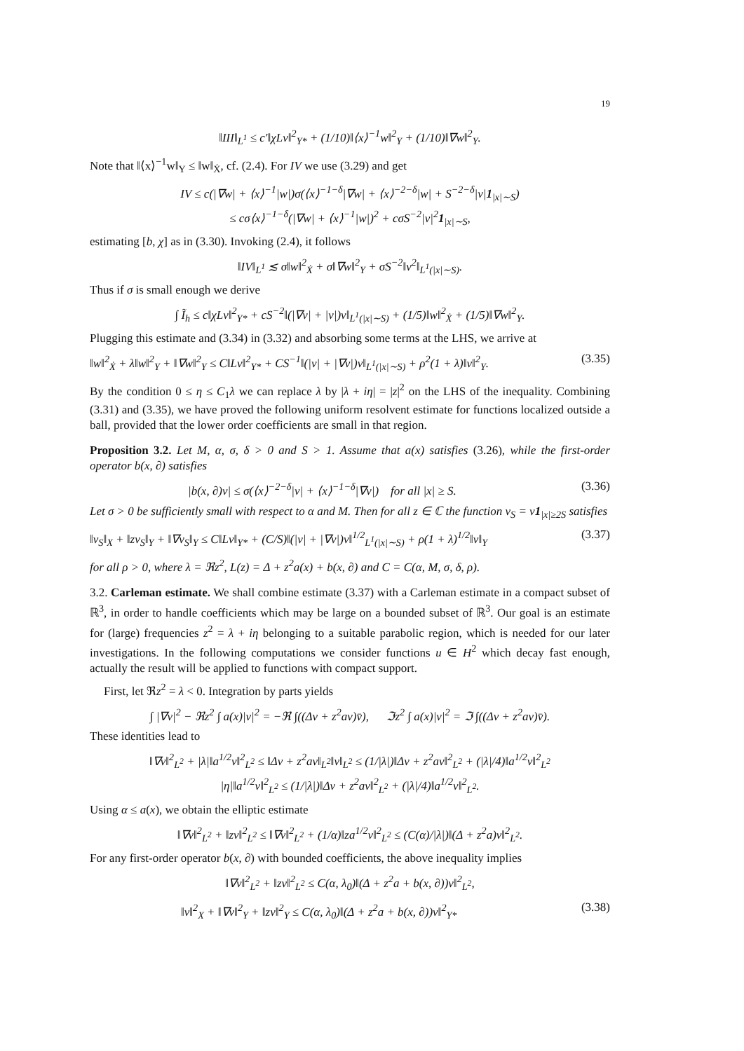19
‖III‖<sub>L<sup>1</sup></sub> ≤ c′‖χLv‖<sup>2</sup><sub>Y*</sub> + (1/10)‖⟨x⟩<sup>−1</sup>w‖<sup>2</sup><sub>Y</sub> + (1/10)‖∇w‖<sup>2</sup><sub>Y</sub>.
Note that ‖⟨x⟩<sup>−1</sup>w‖<sub>Y</sub> ≤ ‖w‖<sub>Ẋ</sub>, cf. (2.4). For IV we use (3.29) and get
IV ≤ c(|∇w| + ⟨x⟩<sup>−1</sup>|w|)σ(⟨x⟩<sup>−1−δ</sup>|∇w| + ⟨x⟩<sup>−2−δ</sup>|w| + S<sup>−2−δ</sup>|v|1<sub>|x|∼S</sub>)
≤ cσ⟨x⟩<sup>−1−δ</sup>(|∇w| + ⟨x⟩<sup>−1</sup>|w|)<sup>2</sup> + cσS<sup>−2</sup>|v|<sup>2</sup>1<sub>|x|∼S</sub>,
estimating [b, χ] as in (3.30). Invoking (2.4), it follows
‖IV‖<sub>L<sup>1</sup></sub> ≲ σ‖w‖<sup>2</sup><sub>Ẋ</sub> + σ‖∇w‖<sup>2</sup><sub>Y</sub> + σS<sup>−2</sup>‖v<sup>2</sup>‖<sub>L<sup>1</sup>(|x|∼S)</sub>.
Thus if σ is small enough we derive
∫ Ĩ<sub>h</sub> ≤ c‖χLv‖<sup>2</sup><sub>Y*</sub> + cS<sup>−2</sup>‖(|∇v| + |v|)v‖<sub>L<sup>1</sup>(|x|∼S)</sub> + (1/5)‖w‖<sup>2</sup><sub>Ẋ</sub> + (1/5)‖∇w‖<sup>2</sup><sub>Y</sub>.
Plugging this estimate and (3.34) in (3.32) and absorbing some terms at the LHS, we arrive at
‖w‖<sup>2</sup><sub>Ẋ</sub> + λ‖w‖<sup>2</sup><sub>Y</sub> + ‖∇w‖<sup>2</sup><sub>Y</sub> ≤ C‖Lv‖<sup>2</sup><sub>Y*</sub> + CS<sup>−1</sup>‖(|v| + |∇v|)v‖<sub>L<sup>1</sup>(|x|∼S)</sub> + ρ<sup>2</sup>(1 + λ)‖v‖<sup>2</sup><sub>Y</sub>. (3.35)
By the condition 0 ≤ η ≤ C<sub>1</sub>λ we can replace λ by |λ + iη| = |z|<sup>2</sup> on the LHS of the inequality. Combining (3.31) and (3.35), we have proved the following uniform resolvent estimate for functions localized outside a ball, provided that the lower order coefficients are small in that region.
Proposition 3.2. Let M, α, σ, δ > 0 and S > 1. Assume that a(x) satisfies (3.26), while the first-order operator b(x, ∂) satisfies
|b(x, ∂)v| ≤ σ(⟨x⟩<sup>−2−δ</sup>|v| + ⟨x⟩<sup>−1−δ</sup>|∇v|) for all |x| ≥ S. (3.36)
Let σ > 0 be sufficiently small with respect to α and M. Then for all z ∈ ℂ the function v<sub>S</sub> = v1<sub>|x|≥2S</sub> satisfies
‖v<sub>S</sub>‖<sub>X</sub> + ‖zv<sub>S</sub>‖<sub>Y</sub> + ‖∇v<sub>S</sub>‖<sub>Y</sub> ≤ C‖Lv‖<sub>Y*</sub> + (C/S)‖(|v| + |∇v|)v‖<sup>1/2</sup><sub>L<sup>1</sup>(|x|∼S)</sub> + ρ(1 + λ)<sup>1/2</sup>‖v‖<sub>Y</sub> (3.37)
for all ρ > 0, where λ = ℜz<sup>2</sup>, L(z) = Δ + z<sup>2</sup>a(x) + b(x, ∂) and C = C(α, M, σ, δ, ρ).
3.2. Carleman estimate. We shall combine estimate (3.37) with a Carleman estimate in a compact subset of ℝ<sup>3</sup>, in order to handle coefficients which may be large on a bounded subset of ℝ<sup>3</sup>. Our goal is an estimate for (large) frequencies z<sup>2</sup> = λ + iη belonging to a suitable parabolic region, which is needed for our later investigations. In the following computations we consider functions u ∈ H<sup>2</sup> which decay fast enough, actually the result will be applied to functions with compact support.
First, let ℜz<sup>2</sup> = λ < 0. Integration by parts yields
∫ |∇v|<sup>2</sup> − ℜz<sup>2</sup> ∫ a(x)|v|<sup>2</sup> = −ℜ ∫((Δv + z<sup>2</sup>av)v̄), ℑz<sup>2</sup> ∫ a(x)|v|<sup>2</sup> = ℑ ∫((Δv + z<sup>2</sup>av)v̄).
These identities lead to
‖∇v‖<sup>2</sup><sub>L<sup>2</sup></sub> + |λ|‖a<sup>1/2</sup>v‖<sup>2</sup><sub>L<sup>2</sup></sub> ≤ ‖Δv + z<sup>2</sup>av‖<sub>L<sup>2</sup></sub>‖v‖<sub>L<sup>2</sup></sub> ≤ (1/|λ|)‖Δv + z<sup>2</sup>av‖<sup>2</sup><sub>L<sup>2</sup></sub> + (|λ|/4)‖a<sup>1/2</sup>v‖<sup>2</sup><sub>L<sup>2</sup></sub>
|η|‖a<sup>1/2</sup>v‖<sup>2</sup><sub>L<sup>2</sup></sub> ≤ (1/|λ|)‖Δv + z<sup>2</sup>av‖<sup>2</sup><sub>L<sup>2</sup></sub> + (|λ|/4)‖a<sup>1/2</sup>v‖<sup>2</sup><sub>L<sup>2</sup></sub>.
Using α ≤ a(x), we obtain the elliptic estimate
‖∇v‖<sup>2</sup><sub>L<sup>2</sup></sub> + ‖zv‖<sup>2</sup><sub>L<sup>2</sup></sub> ≤ ‖∇v‖<sup>2</sup><sub>L<sup>2</sup></sub> + (1/α)‖za<sup>1/2</sup>v‖<sup>2</sup><sub>L<sup>2</sup></sub> ≤ (C(α)/|λ|)‖(Δ + z<sup>2</sup>a)v‖<sup>2</sup><sub>L<sup>2</sup></sub>.
For any first-order operator b(x, ∂) with bounded coefficients, the above inequality implies
‖∇v‖<sup>2</sup><sub>L<sup>2</sup></sub> + ‖zv‖<sup>2</sup><sub>L<sup>2</sup></sub> ≤ C(α, λ<sub>0</sub>)‖(Δ + z<sup>2</sup>a + b(x, ∂))v‖<sup>2</sup><sub>L<sup>2</sup></sub>,
‖v‖<sup>2</sup><sub>X</sub> + ‖∇v‖<sup>2</sup><sub>Y</sub> + ‖zv‖<sup>2</sup><sub>Y</sub> ≤ C(α, λ<sub>0</sub>)‖(Δ + z<sup>2</sup>a + b(x, ∂))v‖<sup>2</sup><sub>Y*</sub> (3.38)